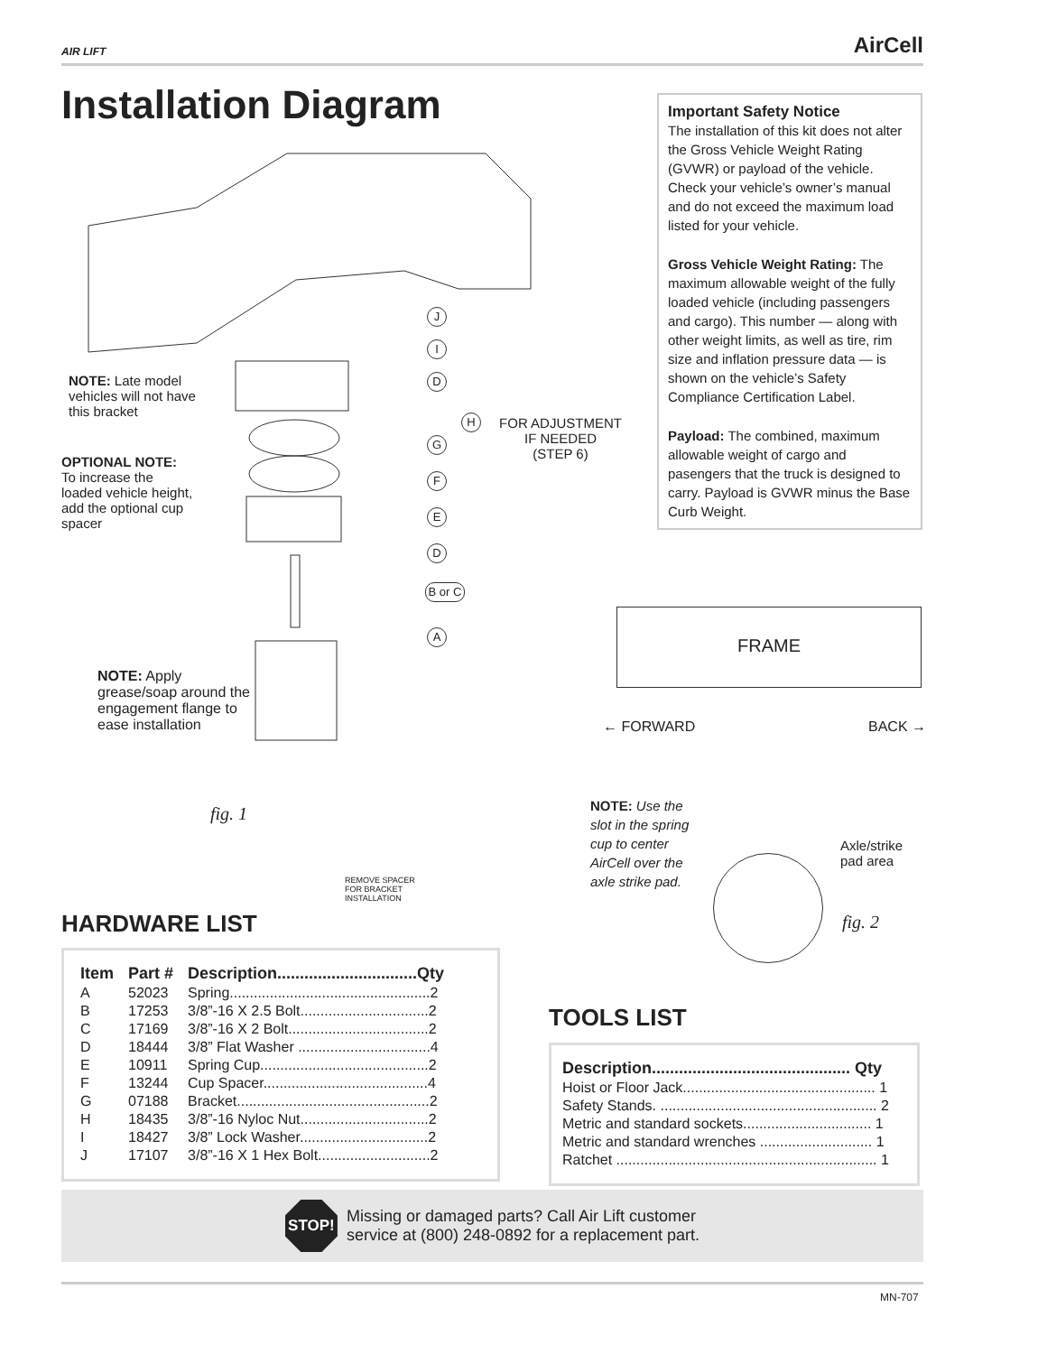AIR LIFT AirCell
Installation Diagram
Important Safety Notice
The installation of this kit does not alter the Gross Vehicle Weight Rating (GVWR) or payload of the vehicle. Check your vehicle’s owner’s manual and do not exceed the maximum load listed for your vehicle.
Gross Vehicle Weight Rating: The maximum allowable weight of the fully loaded vehicle (including passengers and cargo). This number — along with other weight limits, as well as tire, rim size and inflation pressure data — is shown on the vehicle’s Safety Compliance Certification Label.
Payload: The combined, maximum allowable weight of cargo and pasengers that the truck is designed to carry. Payload is GVWR minus the Base Curb Weight.
J
I
D
H
FOR ADJUSTMENT
IF NEEDED
(STEP 6)
G
F
E
D
B or C
A
NOTE: Late model vehicles will not have this bracket
OPTIONAL NOTE:
To increase the loaded vehicle height, add the optional cup spacer
NOTE: Apply grease/soap around the engagement flange to ease installation
fig. 1
REMOVE SPACER
FOR BRACKET
INSTALLATION
FRAME
← FORWARD BACK →
NOTE: Use the slot in the spring cup to center AirCell over the axle strike pad.
Axle/strike
pad area
fig. 2
HARDWARE LIST
| Item | Part # | Description...............................Qty |
| --- | --- | --- |
| A | 52023 | Spring..................................................2 |
| B | 17253 | 3/8”-16 X 2.5 Bolt................................2 |
| C | 17169 | 3/8”-16 X 2 Bolt...................................2 |
| D | 18444 | 3/8” Flat Washer .................................4 |
| E | 10911 | Spring Cup..........................................2 |
| F | 13244 | Cup Spacer.........................................4 |
| G | 07188 | Bracket................................................2 |
| H | 18435 | 3/8”-16 Nyloc Nut................................2 |
| I | 18427 | 3/8” Lock Washer................................2 |
| J | 17107 | 3/8”-16 X 1 Hex Bolt............................2 |
TOOLS LIST
| Description............................................ Qty |
| --- |
| Hoist or Floor Jack................................................ 1 |
| Safety Stands. ...................................................... 2 |
| Metric and standard sockets................................ 1 |
| Metric and standard wrenches ............................ 1 |
| Ratchet ................................................................. 1 |
STOP!
Missing or damaged parts? Call Air Lift customer
service at (800) 248-0892 for a replacement part.
MN-707